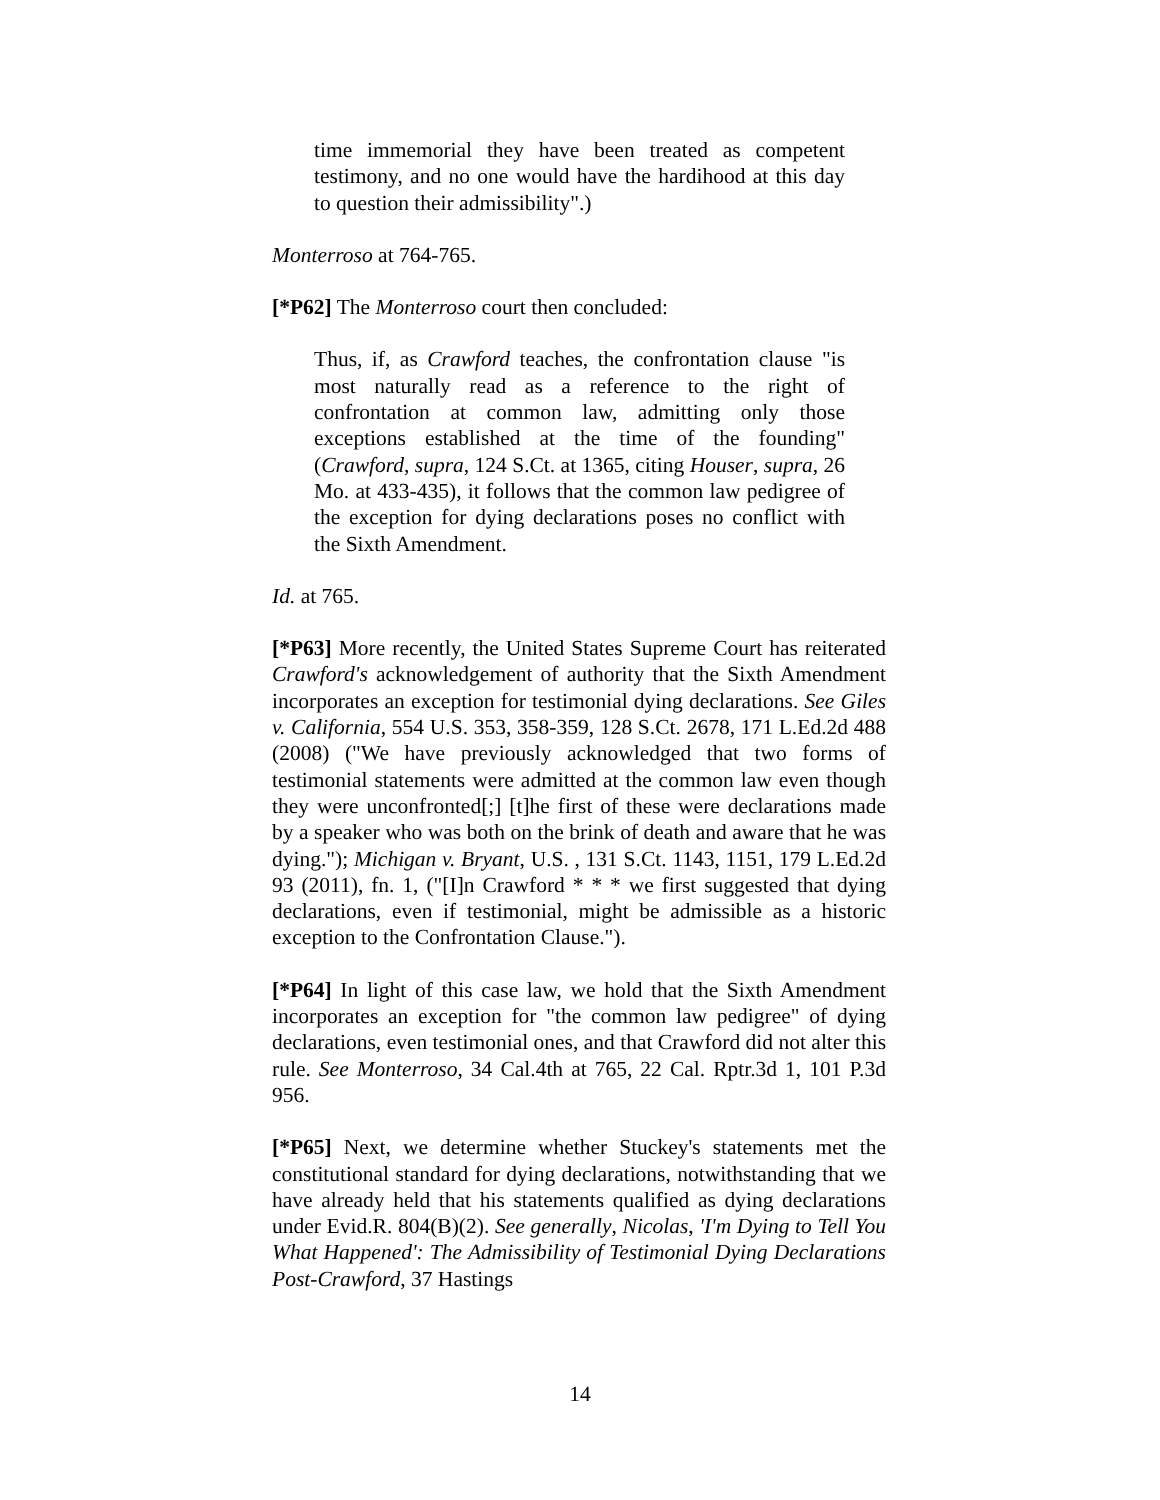time immemorial they have been treated as competent testimony, and no one would have the hardihood at this day to question their admissibility".)
Monterroso at 764-765.
[*P62] The Monterroso court then concluded:
Thus, if, as Crawford teaches, the confrontation clause "is most naturally read as a reference to the right of confrontation at common law, admitting only those exceptions established at the time of the founding" (Crawford, supra, 124 S.Ct. at 1365, citing Houser, supra, 26 Mo. at 433-435), it follows that the common law pedigree of the exception for dying declarations poses no conflict with the Sixth Amendment.
Id. at 765.
[*P63] More recently, the United States Supreme Court has reiterated Crawford's acknowledgement of authority that the Sixth Amendment incorporates an exception for testimonial dying declarations. See Giles v. California, 554 U.S. 353, 358-359, 128 S.Ct. 2678, 171 L.Ed.2d 488 (2008) ("We have previously acknowledged that two forms of testimonial statements were admitted at the common law even though they were unconfronted[;] [t]he first of these were declarations made by a speaker who was both on the brink of death and aware that he was dying."); Michigan v. Bryant, U.S. , 131 S.Ct. 1143, 1151, 179 L.Ed.2d 93 (2011), fn. 1, ("[I]n Crawford * * * we first suggested that dying declarations, even if testimonial, might be admissible as a historic exception to the Confrontation Clause.").
[*P64] In light of this case law, we hold that the Sixth Amendment incorporates an exception for "the common law pedigree" of dying declarations, even testimonial ones, and that Crawford did not alter this rule. See Monterroso, 34 Cal.4th at 765, 22 Cal. Rptr.3d 1, 101 P.3d 956.
[*P65] Next, we determine whether Stuckey's statements met the constitutional standard for dying declarations, notwithstanding that we have already held that his statements qualified as dying declarations under Evid.R. 804(B)(2). See generally, Nicolas, 'I'm Dying to Tell You What Happened': The Admissibility of Testimonial Dying Declarations Post-Crawford, 37 Hastings
14